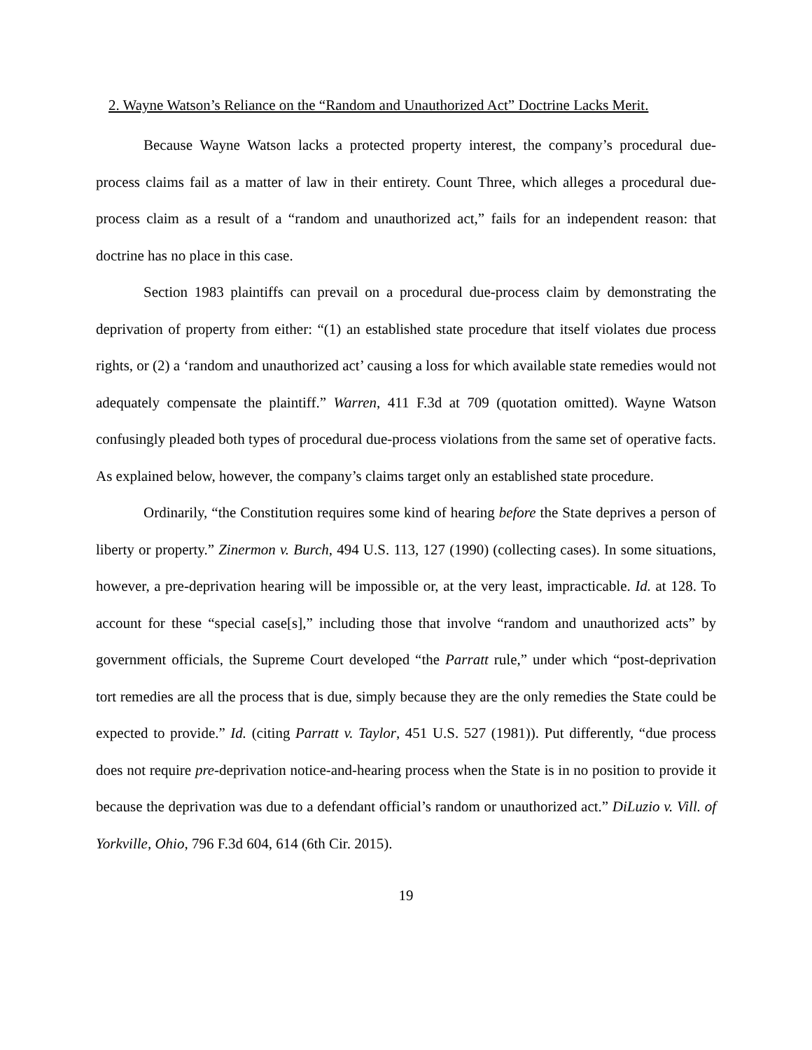2. Wayne Watson’s Reliance on the “Random and Unauthorized Act” Doctrine Lacks Merit.
Because Wayne Watson lacks a protected property interest, the company’s procedural due-process claims fail as a matter of law in their entirety. Count Three, which alleges a procedural due-process claim as a result of a “random and unauthorized act,” fails for an independent reason: that doctrine has no place in this case.
Section 1983 plaintiffs can prevail on a procedural due-process claim by demonstrating the deprivation of property from either: “(1) an established state procedure that itself violates due process rights, or (2) a ‘random and unauthorized act’ causing a loss for which available state remedies would not adequately compensate the plaintiff.” Warren, 411 F.3d at 709 (quotation omitted). Wayne Watson confusingly pleaded both types of procedural due-process violations from the same set of operative facts. As explained below, however, the company’s claims target only an established state procedure.
Ordinarily, “the Constitution requires some kind of hearing before the State deprives a person of liberty or property.” Zinermon v. Burch, 494 U.S. 113, 127 (1990) (collecting cases). In some situations, however, a pre-deprivation hearing will be impossible or, at the very least, impracticable. Id. at 128. To account for these “special case[s],” including those that involve “random and unauthorized acts” by government officials, the Supreme Court developed “the Parratt rule,” under which “post-deprivation tort remedies are all the process that is due, simply because they are the only remedies the State could be expected to provide.” Id. (citing Parratt v. Taylor, 451 U.S. 527 (1981)). Put differently, “due process does not require pre-deprivation notice-and-hearing process when the State is in no position to provide it because the deprivation was due to a defendant official’s random or unauthorized act.” DiLuzio v. Vill. of Yorkville, Ohio, 796 F.3d 604, 614 (6th Cir. 2015).
19